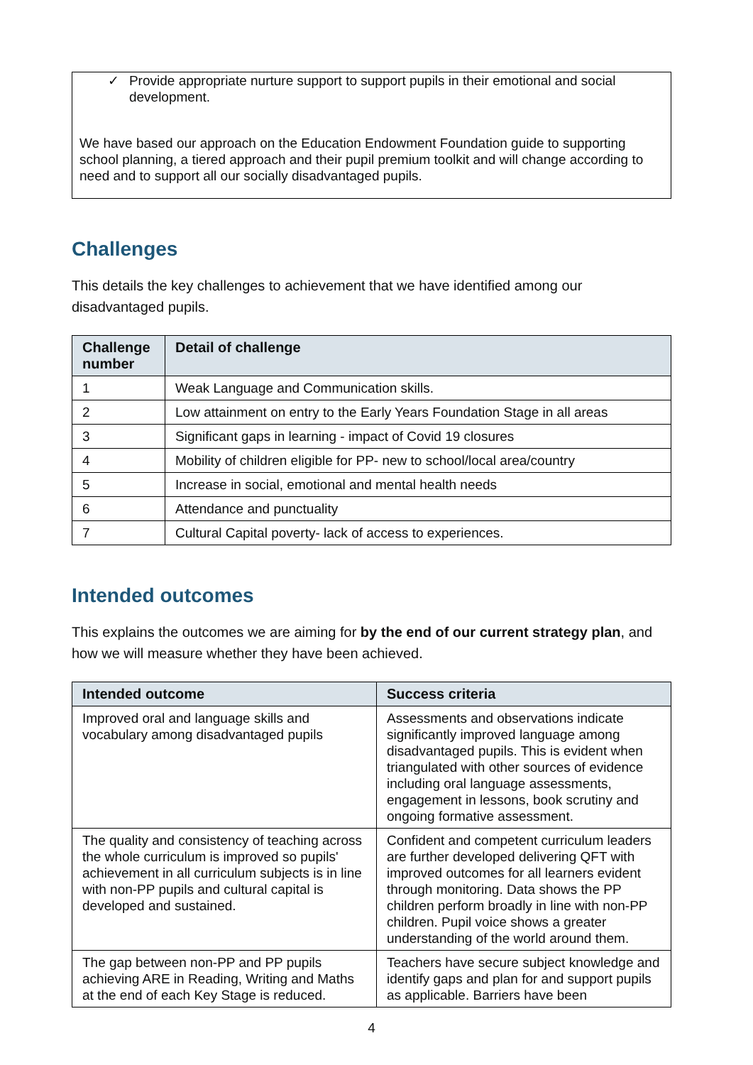✓ Provide appropriate nurture support to support pupils in their emotional and social development.
We have based our approach on the Education Endowment Foundation guide to supporting school planning, a tiered approach and their pupil premium toolkit and will change according to need and to support all our socially disadvantaged pupils.
Challenges
This details the key challenges to achievement that we have identified among our disadvantaged pupils.
| Challenge number | Detail of challenge |
| --- | --- |
| 1 | Weak Language and Communication skills. |
| 2 | Low attainment on entry to the Early Years Foundation Stage in all areas |
| 3 | Significant gaps in learning - impact of Covid 19 closures |
| 4 | Mobility of children eligible for PP- new to school/local area/country |
| 5 | Increase in social, emotional and mental health needs |
| 6 | Attendance and punctuality |
| 7 | Cultural Capital poverty- lack of access to experiences. |
Intended outcomes
This explains the outcomes we are aiming for by the end of our current strategy plan, and how we will measure whether they have been achieved.
| Intended outcome | Success criteria |
| --- | --- |
| Improved oral and language skills and vocabulary among disadvantaged pupils | Assessments and observations indicate significantly improved language among disadvantaged pupils. This is evident when triangulated with other sources of evidence including oral language assessments, engagement in lessons, book scrutiny and ongoing formative assessment. |
| The quality and consistency of teaching across the whole curriculum is improved so pupils' achievement in all curriculum subjects is in line with non-PP pupils and cultural capital is developed and sustained. | Confident and competent curriculum leaders are further developed delivering QFT with improved outcomes for all learners evident through monitoring. Data shows the PP children perform broadly in line with non-PP children. Pupil voice shows a greater understanding of the world around them. |
| The gap between non-PP and PP pupils achieving ARE in Reading, Writing and Maths at the end of each Key Stage is reduced. | Teachers have secure subject knowledge and identify gaps and plan for and support pupils as applicable. Barriers have been |
4